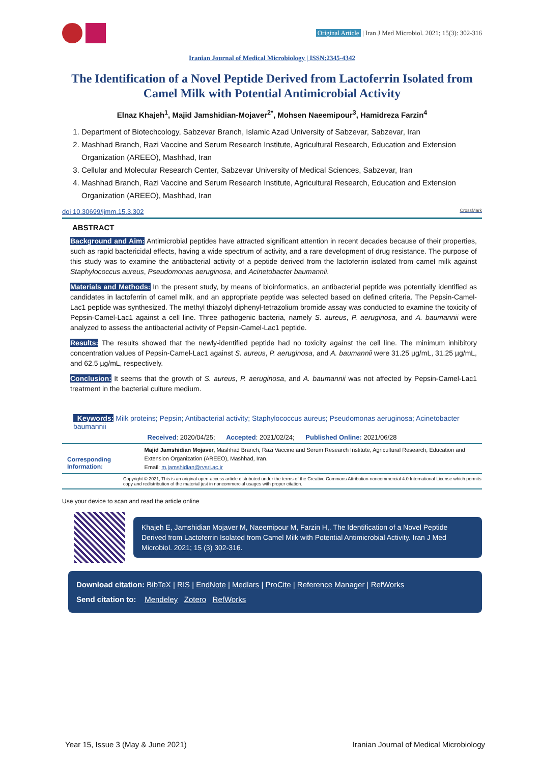Original Article | Iran J Med Microbiol. 2021; 15(3): 302-316
Iranian Journal of Medical Microbiology | ISSN:2345-4342
The Identification of a Novel Peptide Derived from Lactoferrin Isolated from Camel Milk with Potential Antimicrobial Activity
Elnaz Khajeh<sup>1</sup>, Majid Jamshidian-Mojaver<sup>2*</sup>, Mohsen Naeemipour<sup>3</sup>, Hamidreza Farzin<sup>4</sup>
1. Department of Biotechcology, Sabzevar Branch, Islamic Azad University of Sabzevar, Sabzevar, Iran
2. Mashhad Branch, Razi Vaccine and Serum Research Institute, Agricultural Research, Education and Extension Organization (AREEO), Mashhad, Iran
3. Cellular and Molecular Research Center, Sabzevar University of Medical Sciences, Sabzevar, Iran
4. Mashhad Branch, Razi Vaccine and Serum Research Institute, Agricultural Research, Education and Extension Organization (AREEO), Mashhad, Iran
doi 10.30699/ijmm.15.3.302 CrossMark
ABSTRACT
Background and Aim: Antimicrobial peptides have attracted significant attention in recent decades because of their properties, such as rapid bactericidal effects, having a wide spectrum of activity, and a rare development of drug resistance. The purpose of this study was to examine the antibacterial activity of a peptide derived from the lactoferrin isolated from camel milk against Staphylococcus aureus, Pseudomonas aeruginosa, and Acinetobacter baumannii.
Materials and Methods: In the present study, by means of bioinformatics, an antibacterial peptide was potentially identified as candidates in lactoferrin of camel milk, and an appropriate peptide was selected based on defined criteria. The Pepsin-Camel-Lac1 peptide was synthesized. The methyl thiazolyl diphenyl-tetrazolium bromide assay was conducted to examine the toxicity of Pepsin-Camel-Lac1 against a cell line. Three pathogenic bacteria, namely S. aureus, P. aeruginosa, and A. baumannii were analyzed to assess the antibacterial activity of Pepsin-Camel-Lac1 peptide.
Results: The results showed that the newly-identified peptide had no toxicity against the cell line. The minimum inhibitory concentration values of Pepsin-Camel-Lac1 against S. aureus, P. aeruginosa, and A. baumannii were 31.25 µg/mL, 31.25 µg/mL, and 62.5 µg/mL, respectively.
Conclusion: It seems that the growth of S. aureus, P. aeruginosa, and A. baumannii was not affected by Pepsin-Camel-Lac1 treatment in the bacterial culture medium.
Keywords: Milk proteins; Pepsin; Antibacterial activity; Staphylococcus aureus; Pseudomonas aeruginosa; Acinetobacter baumannii
Received: 2020/04/25; Accepted: 2021/02/24; Published Online: 2021/06/28
Corresponding Information:
Majid Jamshidian Mojaver, Mashhad Branch, Razi Vaccine and Serum Research Institute, Agricultural Research, Education and Extension Organization (AREEO), Mashhad, Iran.
Email: m.jamshidian@rvsri.ac.ir
Copyright © 2021, This is an original open-access article distributed under the terms of the Creative Commons Attribution-noncommercial 4.0 International License which permits copy and redistribution of the material just in noncommercial usages with proper citation.
Use your device to scan and read the article online
Khajeh E, Jamshidian Mojaver M, Naeemipour M, Farzin H,. The Identification of a Novel Peptide Derived from Lactoferrin Isolated from Camel Milk with Potential Antimicrobial Activity. Iran J Med Microbiol. 2021; 15 (3) 302-316.
Download citation: BibTeX | RIS | EndNote | Medlars | ProCite | Reference Manager | RefWorks
Send citation to: Mendeley Zotero RefWorks
Year 15, Issue 3 (May & June 2021) Iranian Journal of Medical Microbiology